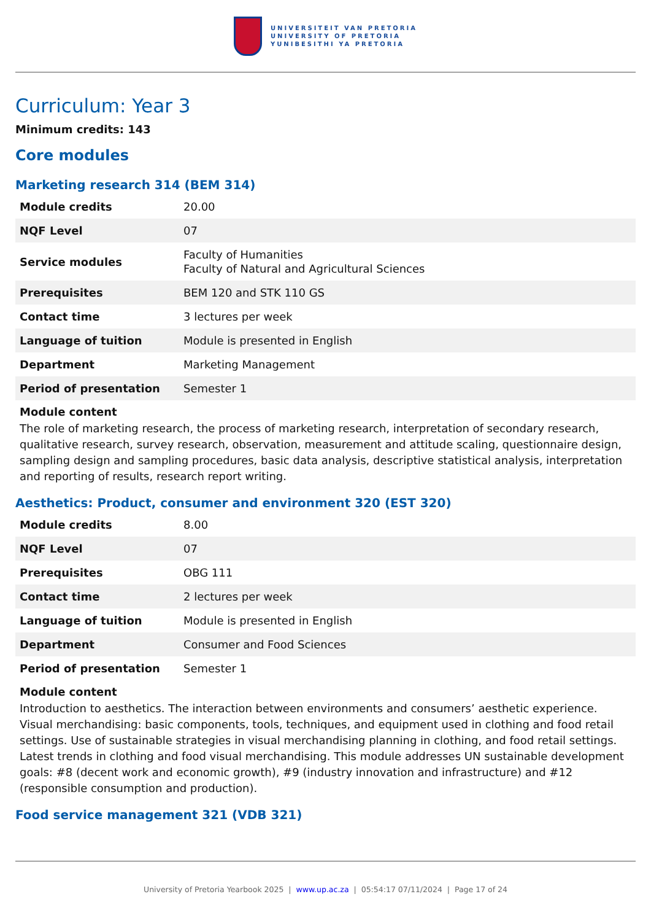UNIVERSITEIT VAN PRETORIA
UNIVERSITY OF PRETORIA
YUNIBESITHI YA PRETORIA
Curriculum: Year 3
Minimum credits: 143
Core modules
Marketing research 314 (BEM 314)
| Module credits | 20.00 |
| NQF Level | 07 |
| Service modules | Faculty of Humanities Faculty of Natural and Agricultural Sciences |
| Prerequisites | BEM 120 and STK 110 GS |
| Contact time | 3 lectures per week |
| Language of tuition | Module is presented in English |
| Department | Marketing Management |
| Period of presentation | Semester 1 |
Module content
The role of marketing research, the process of marketing research, interpretation of secondary research, qualitative research, survey research, observation, measurement and attitude scaling, questionnaire design, sampling design and sampling procedures, basic data analysis, descriptive statistical analysis, interpretation and reporting of results, research report writing.
Aesthetics: Product, consumer and environment 320 (EST 320)
| Module credits | 8.00 |
| NQF Level | 07 |
| Prerequisites | OBG 111 |
| Contact time | 2 lectures per week |
| Language of tuition | Module is presented in English |
| Department | Consumer and Food Sciences |
| Period of presentation | Semester 1 |
Module content
Introduction to aesthetics. The interaction between environments and consumers’ aesthetic experience. Visual merchandising: basic components, tools, techniques, and equipment used in clothing and food retail settings. Use of sustainable strategies in visual merchandising planning in clothing, and food retail settings. Latest trends in clothing and food visual merchandising. This module addresses UN sustainable development goals: #8 (decent work and economic growth), #9 (industry innovation and infrastructure) and #12 (responsible consumption and production).
Food service management 321 (VDB 321)
University of Pretoria Yearbook 2025 | www.up.ac.za | 05:54:17 07/11/2024 | Page 17 of 24